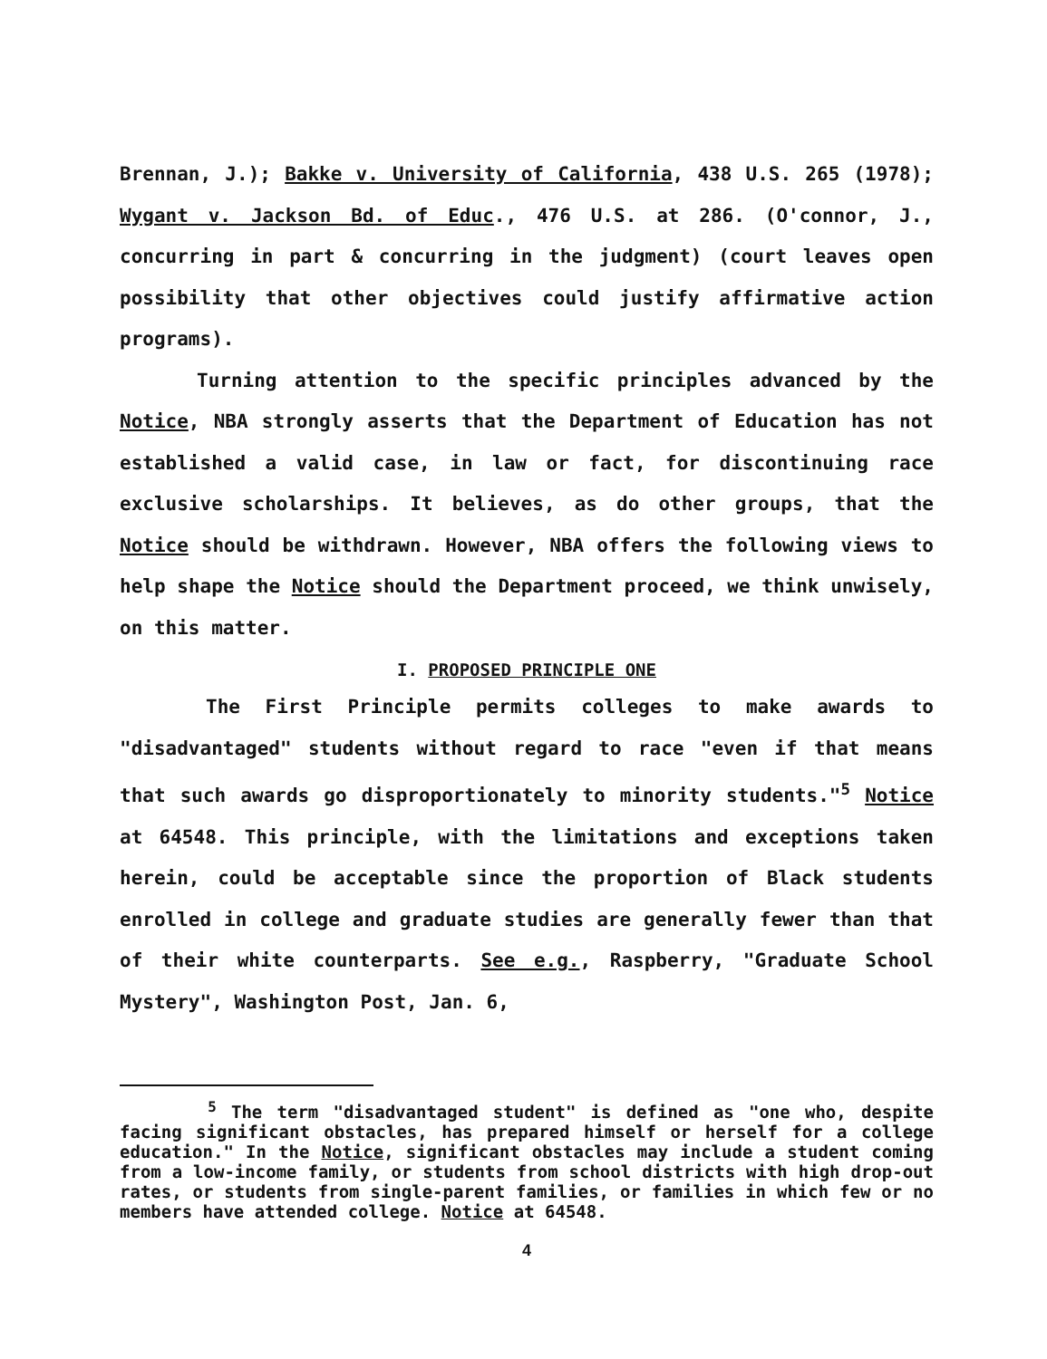Brennan, J.); Bakke v. University of California, 438 U.S. 265 (1978); Wygant v. Jackson Bd. of Educ., 476 U.S. at 286. (O'connor, J., concurring in part & concurring in the judgment) (court leaves open possibility that other objectives could justify affirmative action programs).
Turning attention to the specific principles advanced by the Notice, NBA strongly asserts that the Department of Education has not established a valid case, in law or fact, for discontinuing race exclusive scholarships. It believes, as do other groups, that the Notice should be withdrawn. However, NBA offers the following views to help shape the Notice should the Department proceed, we think unwisely, on this matter.
I. PROPOSED PRINCIPLE ONE
The First Principle permits colleges to make awards to "disadvantaged" students without regard to race "even if that means that such awards go disproportionately to minority students."<sup>5</sup> Notice at 64548. This principle, with the limitations and exceptions taken herein, could be acceptable since the proportion of Black students enrolled in college and graduate studies are generally fewer than that of their white counterparts. See e.g., Raspberry, "Graduate School Mystery", Washington Post, Jan. 6,
<sup>5</sup> The term "disadvantaged student" is defined as "one who, despite facing significant obstacles, has prepared himself or herself for a college education." In the Notice, significant obstacles may include a student coming from a low-income family, or students from school districts with high drop-out rates, or students from single-parent families, or families in which few or no members have attended college. Notice at 64548.
4